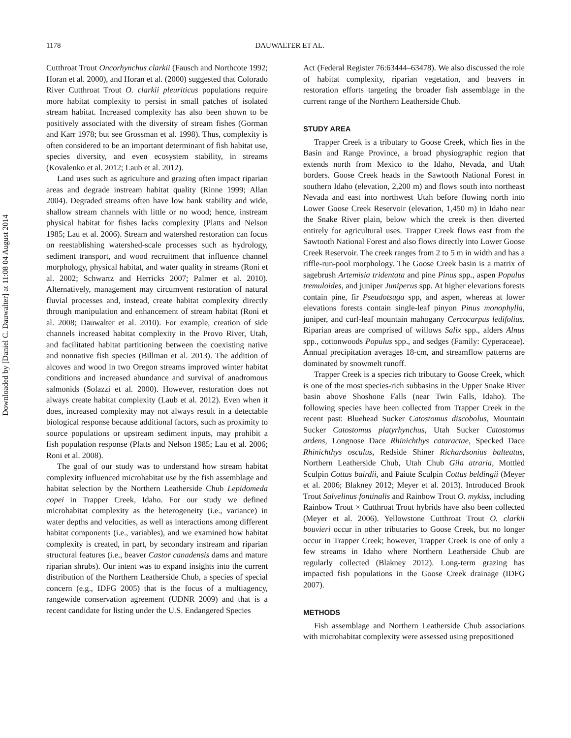Downloaded by [Daniel C. Dauwalter] at 11:08 04 August 2014
1178 DAUWALTER ET AL.
Cutthroat Trout Oncorhynchus clarkii (Fausch and Northcote 1992; Horan et al. 2000), and Horan et al. (2000) suggested that Colorado River Cutthroat Trout O. clarkii pleuriticus populations require more habitat complexity to persist in small patches of isolated stream habitat. Increased complexity has also been shown to be positively associated with the diversity of stream fishes (Gorman and Karr 1978; but see Grossman et al. 1998). Thus, complexity is often considered to be an important determinant of fish habitat use, species diversity, and even ecosystem stability, in streams (Kovalenko et al. 2012; Laub et al. 2012).
Land uses such as agriculture and grazing often impact riparian areas and degrade instream habitat quality (Rinne 1999; Allan 2004). Degraded streams often have low bank stability and wide, shallow stream channels with little or no wood; hence, instream physical habitat for fishes lacks complexity (Platts and Nelson 1985; Lau et al. 2006). Stream and watershed restoration can focus on reestablishing watershed-scale processes such as hydrology, sediment transport, and wood recruitment that influence channel morphology, physical habitat, and water quality in streams (Roni et al. 2002; Schwartz and Herricks 2007; Palmer et al. 2010). Alternatively, management may circumvent restoration of natural fluvial processes and, instead, create habitat complexity directly through manipulation and enhancement of stream habitat (Roni et al. 2008; Dauwalter et al. 2010). For example, creation of side channels increased habitat complexity in the Provo River, Utah, and facilitated habitat partitioning between the coexisting native and nonnative fish species (Billman et al. 2013). The addition of alcoves and wood in two Oregon streams improved winter habitat conditions and increased abundance and survival of anadromous salmonids (Solazzi et al. 2000). However, restoration does not always create habitat complexity (Laub et al. 2012). Even when it does, increased complexity may not always result in a detectable biological response because additional factors, such as proximity to source populations or upstream sediment inputs, may prohibit a fish population response (Platts and Nelson 1985; Lau et al. 2006; Roni et al. 2008).
The goal of our study was to understand how stream habitat complexity influenced microhabitat use by the fish assemblage and habitat selection by the Northern Leatherside Chub Lepidomeda copei in Trapper Creek, Idaho. For our study we defined microhabitat complexity as the heterogeneity (i.e., variance) in water depths and velocities, as well as interactions among different habitat components (i.e., variables), and we examined how habitat complexity is created, in part, by secondary instream and riparian structural features (i.e., beaver Castor canadensis dams and mature riparian shrubs). Our intent was to expand insights into the current distribution of the Northern Leatherside Chub, a species of special concern (e.g., IDFG 2005) that is the focus of a multiagency, rangewide conservation agreement (UDNR 2009) and that is a recent candidate for listing under the U.S. Endangered Species
Act (Federal Register 76:63444–63478). We also discussed the role of habitat complexity, riparian vegetation, and beavers in restoration efforts targeting the broader fish assemblage in the current range of the Northern Leatherside Chub.
STUDY AREA
Trapper Creek is a tributary to Goose Creek, which lies in the Basin and Range Province, a broad physiographic region that extends north from Mexico to the Idaho, Nevada, and Utah borders. Goose Creek heads in the Sawtooth National Forest in southern Idaho (elevation, 2,200 m) and flows south into northeast Nevada and east into northwest Utah before flowing north into Lower Goose Creek Reservoir (elevation, 1,450 m) in Idaho near the Snake River plain, below which the creek is then diverted entirely for agricultural uses. Trapper Creek flows east from the Sawtooth National Forest and also flows directly into Lower Goose Creek Reservoir. The creek ranges from 2 to 5 m in width and has a riffle-run-pool morphology. The Goose Creek basin is a matrix of sagebrush Artemisia tridentata and pine Pinus spp., aspen Populus tremuloides, and juniper Juniperus spp. At higher elevations forests contain pine, fir Pseudotsuga spp, and aspen, whereas at lower elevations forests contain single-leaf pinyon Pinus monophylla, juniper, and curl-leaf mountain mahogany Cercocarpus ledifolius. Riparian areas are comprised of willows Salix spp., alders Alnus spp., cottonwoods Populus spp., and sedges (Family: Cyperaceae). Annual precipitation averages 18-cm, and streamflow patterns are dominated by snowmelt runoff.
Trapper Creek is a species rich tributary to Goose Creek, which is one of the most species-rich subbasins in the Upper Snake River basin above Shoshone Falls (near Twin Falls, Idaho). The following species have been collected from Trapper Creek in the recent past: Bluehead Sucker Catostomus discobolus, Mountain Sucker Catostomus platyrhynchus, Utah Sucker Catostomus ardens, Longnose Dace Rhinichthys cataractae, Specked Dace Rhinichthys osculus, Redside Shiner Richardsonius balteatus, Northern Leatherside Chub, Utah Chub Gila atraria, Mottled Sculpin Cottus bairdii, and Paiute Sculpin Cottus beldingii (Meyer et al. 2006; Blakney 2012; Meyer et al. 2013). Introduced Brook Trout Salvelinus fontinalis and Rainbow Trout O. mykiss, including Rainbow Trout × Cutthroat Trout hybrids have also been collected (Meyer et al. 2006). Yellowstone Cutthroat Trout O. clarkii bouvieri occur in other tributaries to Goose Creek, but no longer occur in Trapper Creek; however, Trapper Creek is one of only a few streams in Idaho where Northern Leatherside Chub are regularly collected (Blakney 2012). Long-term grazing has impacted fish populations in the Goose Creek drainage (IDFG 2007).
METHODS
Fish assemblage and Northern Leatherside Chub associations with microhabitat complexity were assessed using prepositioned